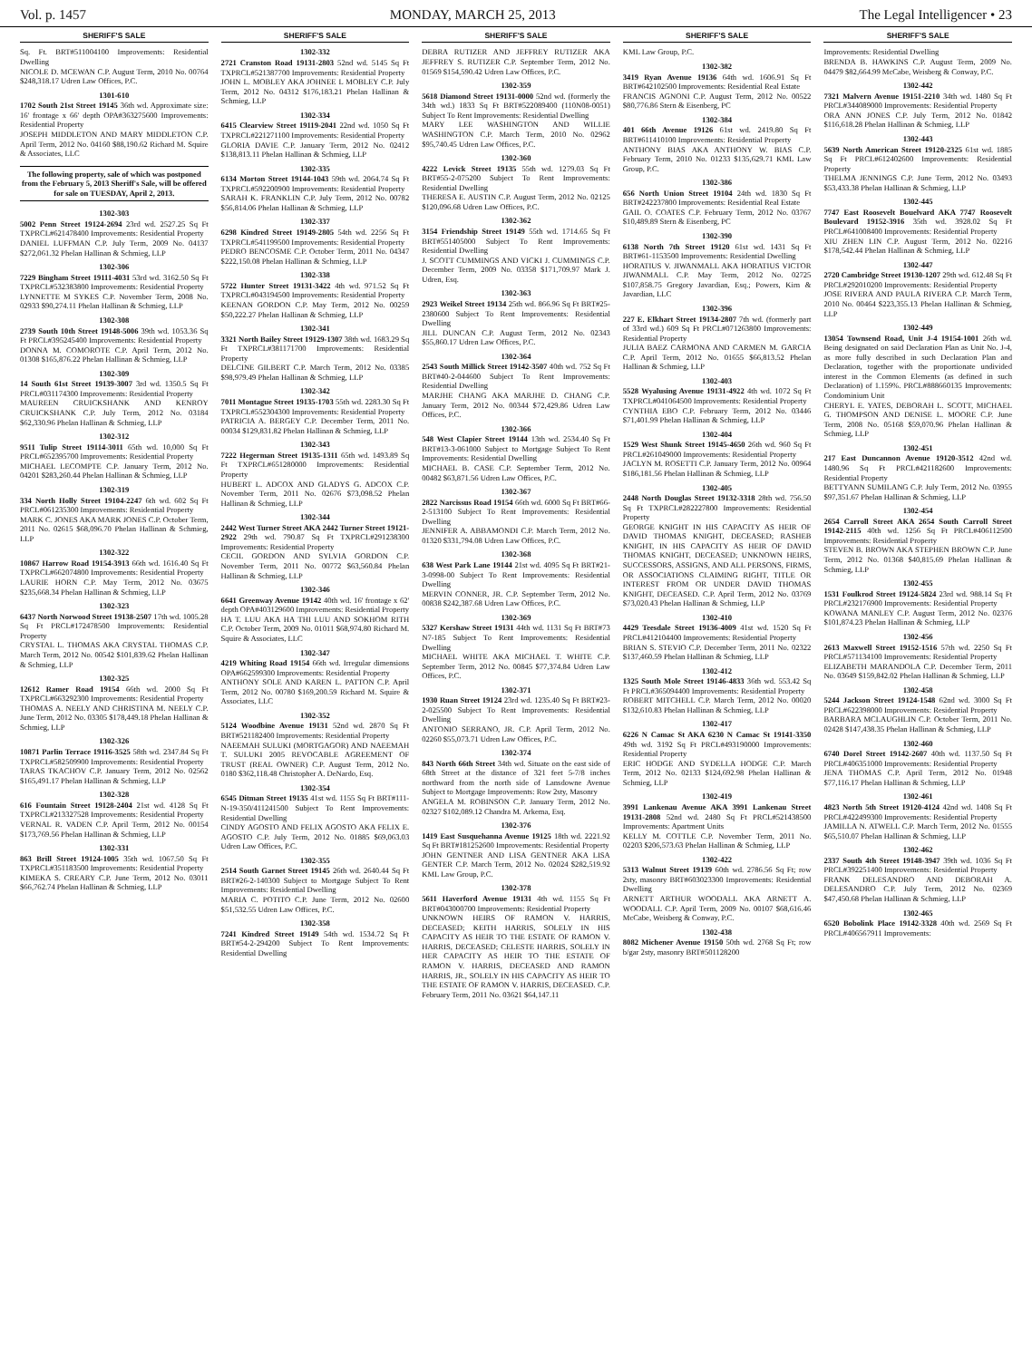Vol. p. 1457 MONDAY, MARCH 25, 2013 The Legal Intelligencer • 23
SHERIFF'S SALE
Sq. Ft. BRT#511004100 Improvements: Residential Dwelling
NICOLE D. MCEWAN C.P. August Term, 2010 No. 00764 $248,318.17 Udren Law Offices, P.C.
1301-610
1702 South 21st Street 19145 36th wd. Approximate size: 16' frontage x 66' depth OPA#363275600 Improvements: Residential Property
JOSEPH MIDDLETON AND MARY MIDDLETON C.P. April Term, 2012 No. 04160 $88,190.62 Richard M. Squire & Associates, LLC
The following property, sale of which was postponed from the February 5, 2013 Sheriff's Sale, will be offered for sale on TUESDAY, April 2, 2013.
1302-303
5002 Penn Street 19124-2694 23rd wd. 2527.25 Sq Ft TXPRCL#621478400 Improvements: Residential Property
DANIEL LUFFMAN C.P. July Term, 2009 No. 04137 $272,061.32 Phelan Hallinan & Schmieg, LLP
1302-306
7229 Bingham Street 19111-4031 53rd wd. 3162.50 Sq Ft TXPRCL#532383800 Improvements: Residential Property
LYNNETTE M SYKES C.P. November Term, 2008 No. 02933 $90,274.11 Phelan Hallinan & Schmieg, LLP
1302-308
2739 South 10th Street 19148-5006 39th wd. 1053.36 Sq Ft PRCL#395245400 Improvements: Residential Property
DONNA M. COMOROTE C.P. April Term, 2012 No. 01308 $165,876.22 Phelan Hallinan & Schmieg, LLP
1302-309
14 South 61st Street 19139-3007 3rd wd. 1350.5 Sq Ft PRCL#031174300 Improvements: Residential Property
MAUREEN CRUICKSHANK AND KENROY CRUICKSHANK C.P. July Term, 2012 No. 03184 $62,330.96 Phelan Hallinan & Schmieg, LLP
1302-312
9511 Tulip Street 19114-3011 65th wd. 10,000 Sq Ft PRCL#652395700 Improvements: Residential Property
MICHAEL LECOMPTE C.P. January Term, 2012 No. 04201 $283,260.44 Phelan Hallinan & Schmieg, LLP
1302-319
334 North Holly Street 19104-2247 6th wd. 602 Sq Ft PRCL#061235300 Improvements: Residential Property
MARK C. JONES AKA MARK JONES C.P. October Term, 2011 No. 02615 $68,096.70 Phelan Hallinan & Schmieg, LLP
1302-322
10867 Harrow Road 19154-3913 66th wd. 1616.40 Sq Ft TXPRCL#662074800 Improvements: Residential Property
LAURIE HORN C.P. May Term, 2012 No. 03675 $235,668.34 Phelan Hallinan & Schmieg, LLP
1302-323
6437 North Norwood Street 19138-2507 17th wd. 1005.28 Sq Ft PRCL#172478500 Improvements: Residential Property
CRYSTAL L. THOMAS AKA CRYSTAL THOMAS C.P. March Term, 2012 No. 00542 $101,839.62 Phelan Hallinan & Schmieg, LLP
1302-325
12612 Ramer Road 19154 66th wd. 2000 Sq Ft TXPRCL#663292300 Improvements: Residential Property
THOMAS A. NEELY AND CHRISTINA M. NEELY C.P. June Term, 2012 No. 03305 $178,449.18 Phelan Hallinan & Schmieg, LLP
1302-326
10871 Parlin Terrace 19116-3525 58th wd. 2347.84 Sq Ft TXPRCL#582509900 Improvements: Residential Property
TARAS TKACHOV C.P. January Term, 2012 No. 02562 $165,491.17 Phelan Hallinan & Schmieg, LLP
1302-328
616 Fountain Street 19128-2404 21st wd. 4128 Sq Ft TXPRCL#213327528 Improvements: Residential Property
VERNAL R. VADEN C.P. April Term, 2012 No. 00154 $173,769.56 Phelan Hallinan & Schmieg, LLP
1302-331
863 Brill Street 19124-1005 35th wd. 1067.50 Sq Ft TXPRCL#351183500 Improvements: Residential Property
KIMEKA S. CREARY C.P. June Term, 2012 No. 03011 $66,762.74 Phelan Hallinan & Schmieg, LLP
SHERIFF'S SALE
1302-332
2721 Cranston Road 19131-2803 52nd wd. 5145 Sq Ft TXPRCL#521387700 Improvements: Residential Property
JOHN L. MOBLEY AKA JOHNEE L MOBLEY C.P. July Term, 2012 No. 04312 $176,183.21 Phelan Hallinan & Schmieg, LLP
1302-334
6415 Clearview Street 19119-2041 22nd wd. 1050 Sq Ft TXPRCL#221271100 Improvements: Residential Property
GLORIA DAVIE C.P. January Term, 2012 No. 02412 $138,813.11 Phelan Hallinan & Schmieg, LLP
1302-335
6134 Morton Street 19144-1043 59th wd. 2064.74 Sq Ft TXPRCL#592200900 Improvements: Residential Property
SARAH K. FRANKLIN C.P. July Term, 2012 No. 00782 $56,814.06 Phelan Hallinan & Schmieg, LLP
1302-337
6298 Kindred Street 19149-2805 54th wd. 2256 Sq Ft TXPRCL#541199500 Improvements: Residential Property
PEDRO BENCOSME C.P. October Term, 2011 No. 04347 $222,150.08 Phelan Hallinan & Schmieg, LLP
1302-338
5722 Hunter Street 19131-3422 4th wd. 971.52 Sq Ft TXPRCL#043194500 Improvements: Residential Property
KEENAN GORDON C.P. May Term, 2012 No. 00259 $50,222.27 Phelan Hallinan & Schmieg, LLP
1302-341
3321 North Bailey Street 19129-1307 38th wd. 1683.29 Sq Ft TXPRCL#381171700 Improvements: Residential Property
DELCINE GILBERT C.P. March Term, 2012 No. 03385 $98,979.49 Phelan Hallinan & Schmieg, LLP
1302-342
7011 Montague Street 19135-1703 55th wd. 2283.30 Sq Ft TXPRCL#552304300 Improvements: Residential Property
PATRICIA A. BERGEY C.P. December Term, 2011 No. 00034 $129,831.82 Phelan Hallinan & Schmieg, LLP
1302-343
7222 Hegerman Street 19135-1311 65th wd. 1493.89 Sq Ft TXPRCL#651280000 Improvements: Residential Property
HUBERT L. ADCOX AND GLADYS G. ADCOX C.P. November Term, 2011 No. 02676 $73,098.52 Phelan Hallinan & Schmieg, LLP
1302-344
2442 West Turner Street AKA 2442 Turner Street 19121-2922 29th wd. 790.87 Sq Ft TXPRCL#291238300 Improvements: Residential Property
CECIL GORDON AND SYLVIA GORDON C.P. November Term, 2011 No. 00772 $63,560.84 Phelan Hallinan & Schmieg, LLP
1302-346
6641 Greenway Avenue 19142 40th wd. 16' frontage x 62' depth OPA#403129600 Improvements: Residential Property
HA T. LUU AKA HA THI LUU AND SOKHOM RITH C.P. October Term, 2009 No. 01011 $68,974.80 Richard M. Squire & Associates, LLC
1302-347
4219 Whiting Road 19154 66th wd. Irregular dimensions OPA#662599300 Improvements: Residential Property
ANTHONY SOLE AND KAREN L. PATTON C.P. April Term, 2012 No. 00780 $169,200.59 Richard M. Squire & Associates, LLC
1302-352
5124 Woodbine Avenue 19131 52nd wd. 2870 Sq Ft BRT#521182400 Improvements: Residential Property
NAEEMAH SULUKI (MORTGAGOR) AND NAEEMAH T. SULUKI 2005 REVOCABLE AGREEMENT OF TRUST (REAL OWNER) C.P. August Term, 2012 No. 0180 $362,118.48 Christopher A. DeNardo, Esq.
1302-354
6545 Ditman Street 19135 41st wd. 1155 Sq Ft BRT#111-N-19-350/411241500 Subject To Rent Improvements: Residential Dwelling
CINDY AGOSTO AND FELIX AGOSTO AKA FELIX E. AGOSTO C.P. July Term, 2012 No. 01885 $69,063.03 Udren Law Offices, P.C.
1302-355
2514 South Garnet Street 19145 26th wd. 2640.44 Sq Ft BRT#26-2-140300 Subject to Mortgage Subject To Rent Improvements: Residential Dwelling
MARIA C. POTITO C.P. June Term, 2012 No. 02600 $51,532.55 Udren Law Offices, P.C.
1302-358
7241 Kindred Street 19149 54th wd. 1534.72 Sq Ft BRT#54-2-294200 Subject To Rent Improvements: Residential Dwelling
SHERIFF'S SALE
DEBRA RUTIZER AND JEFFREY RUTIZER AKA JEFFREY S. RUTIZER C.P. September Term, 2012 No. 01569 $154,590.42 Udren Law Offices, P.C.
1302-359
5618 Diamond Street 19131-0000 52nd wd. (formerly the 34th wd.) 1833 Sq Ft BRT#522089400 (110N08-0051) Subject To Rent Improvements: Residential Dwelling
MARY LEE WASHINGTON AND WILLIE WASHINGTON C.P. March Term, 2010 No. 02962 $95,740.45 Udren Law Offices, P.C.
1302-360
4222 Levick Street 19135 55th wd. 1279.03 Sq Ft BRT#55-2-075200 Subject To Rent Improvements: Residential Dwelling
THERESA E. AUSTIN C.P. August Term, 2012 No. 02125 $120,096.68 Udren Law Offices, P.C.
1302-362
3154 Friendship Street 19149 55th wd. 1714.65 Sq Ft BRT#551405000 Subject To Rent Improvements: Residential Dwelling
J. SCOTT CUMMINGS AND VICKI J. CUMMINGS C.P. December Term, 2009 No. 03358 $171,709.97 Mark J. Udren, Esq.
1302-363
2923 Weikel Street 19134 25th wd. 866.96 Sq Ft BRT#25-2380600 Subject To Rent Improvements: Residential Dwelling
JILL DUNCAN C.P. August Term, 2012 No. 02343 $55,860.17 Udren Law Offices, P.C.
1302-364
2543 South Millick Street 19142-3507 40th wd. 752 Sq Ft BRT#40-2-044600 Subject To Rent Improvements: Residential Dwelling
MARJHE CHANG AKA MARJHE D. CHANG C.P. January Term, 2012 No. 00344 $72,429.86 Udren Law Offices, P.C.
1302-366
548 West Clapier Street 19144 13th wd. 2534.40 Sq Ft BRT#13-3-061000 Subject to Mortgage Subject To Rent Improvements: Residential Dwelling
MICHAEL B. CASE C.P. September Term, 2012 No. 00482 $63,871.56 Udren Law Offices, P.C.
1302-367
2822 Narcissus Road 19154 66th wd. 6000 Sq Ft BRT#66-2-513100 Subject To Rent Improvements: Residential Dwelling
JENNIFER A. ABBAMONDI C.P. March Term, 2012 No. 01320 $331,794.08 Udren Law Offices, P.C.
1302-368
638 West Park Lane 19144 21st wd. 4095 Sq Ft BRT#21-3-0998-00 Subject To Rent Improvements: Residential Dwelling
MERVIN CONNER, JR. C.P. September Term, 2012 No. 00838 $242,387.68 Udren Law Offices, P.C.
1302-369
5327 Kershaw Street 19131 44th wd. 1131 Sq Ft BRT#73 N7-185 Subject To Rent Improvements: Residential Dwelling
MICHAEL WHITE AKA MICHAEL T. WHITE C.P. September Term, 2012 No. 00845 $77,374.84 Udren Law Offices, P.C.
1302-371
1930 Ruan Street 19124 23rd wd. 1235.40 Sq Ft BRT#23-2-025500 Subject To Rent Improvements: Residential Dwelling
ANTONIO SERRANO, JR. C.P. April Term, 2012 No. 02260 $55,073.71 Udren Law Offices, P.C.
1302-374
843 North 66th Street 34th wd. Situate on the east side of 68th Street at the distance of 321 feet 5-7/8 inches northward from the north side of Lansdowne Avenue Subject to Mortgage Improvements: Row 2sty, Masonry
ANGELA M. ROBINSON C.P. January Term, 2012 No. 02327 $102,089.12 Chandra M. Arkema, Esq.
1302-376
1419 East Susquehanna Avenue 19125 18th wd. 2221.92 Sq Ft BRT#181252600 Improvements: Residential Property
JOHN GENTNER AND LISA GENTNER AKA LISA GENTER C.P. March Term, 2012 No. 02024 $282,519.92 KML Law Group, P.C.
1302-378
5611 Haverford Avenue 19131 4th wd. 1155 Sq Ft BRT#043000700 Improvements: Residential Property
UNKNOWN HEIRS OF RAMON V. HARRIS, DECEASED; KEITH HARRIS, SOLELY IN HIS CAPACITY AS HEIR TO THE ESTATE OF RAMON V. HARRIS, DECEASED; CELESTE HARRIS, SOLELY IN HER CAPACITY AS HEIR TO THE ESTATE OF RAMON V. HARRIS, DECEASED AND RAMON HARRIS, JR., SOLELY IN HIS CAPACITY AS HEIR TO THE ESTATE OF RAMON V. HARRIS, DECEASED. C.P. February Term, 2011 No. 03621 $64,147.11
SHERIFF'S SALE
KML Law Group, P.C.
1302-382
3419 Ryan Avenue 19136 64th wd. 1606.91 Sq Ft BRT#642102500 Improvements: Residential Real Estate
FRANCIS AGNONI C.P. August Term, 2012 No. 00522 $80,776.86 Stern & Eisenberg, PC
1302-384
401 66th Avenue 19126 61st wd. 2419.80 Sq Ft BRT#611410100 Improvements: Residential Property
ANTHONY BIAS AKA ANTHONY W. BIAS C.P. February Term, 2010 No. 01233 $135,629.71 KML Law Group, P.C.
1302-386
656 North Union Street 19104 24th wd. 1830 Sq Ft BRT#242237800 Improvements: Residential Real Estate
GAIL O. COATES C.P. February Term, 2012 No. 03767 $10,489.89 Stern & Eisenberg, PC
1302-390
6138 North 7th Street 19120 61st wd. 1431 Sq Ft BRT#61-1153500 Improvements: Residential Dwelling
HORATIUS V. JIWANMALL AKA HORATIUS VICTOR JIWANMALL C.P. May Term, 2012 No. 02725 $107,858.75 Gregory Javardian, Esq.; Powers, Kirn & Javardian, LLC
1302-396
227 E. Elkhart Street 19134-2807 7th wd. (formerly part of 33rd wd.) 609 Sq Ft PRCL#071263800 Improvements: Residential Property
JULIA BAEZ CARMONA AND CARMEN M. GARCIA C.P. April Term, 2012 No. 01655 $66,813.52 Phelan Hallinan & Schmieg, LLP
1302-403
5528 Wyalusing Avenue 19131-4922 4th wd. 1072 Sq Ft TXPRCL#041064500 Improvements: Residential Property
CYNTHIA EBO C.P. February Term, 2012 No. 03446 $71,401.99 Phelan Hallinan & Schmieg, LLP
1302-404
1529 West Shunk Street 19145-4650 26th wd. 960 Sq Ft PRCL#261049000 Improvements: Residential Property
JACLYN M. ROSETTI C.P. January Term, 2012 No. 00964 $186,181.56 Phelan Hallinan & Schmieg, LLP
1302-405
2448 North Douglas Street 19132-3318 28th wd. 756.50 Sq Ft TXPRCL#282227800 Improvements: Residential Property
GEORGE KNIGHT IN HIS CAPACITY AS HEIR OF DAVID THOMAS KNIGHT, DECEASED; RASHEB KNIGHT, IN HIS CAPACITY AS HEIR OF DAVID THOMAS KNIGHT, DECEASED; UNKNOWN HEIRS, SUCCESSORS, ASSIGNS, AND ALL PERSONS, FIRMS, OR ASSOCIATIONS CLAIMING RIGHT, TITLE OR INTEREST FROM OR UNDER DAVID THOMAS KNIGHT, DECEASED. C.P. April Term, 2012 No. 03769 $73,020.43 Phelan Hallinan & Schmieg, LLP
1302-410
4429 Teesdale Street 19136-4009 41st wd. 1520 Sq Ft PRCL#412104400 Improvements: Residential Property
BRIAN S. STEVIO C.P. December Term, 2011 No. 02322 $137,460.59 Phelan Hallinan & Schmieg, LLP
1302-412
1325 South Mole Street 19146-4833 36th wd. 553.42 Sq Ft PRCL#365094400 Improvements: Residential Property
ROBERT MITCHELL C.P. March Term, 2012 No. 00020 $132,610.83 Phelan Hallinan & Schmieg, LLP
1302-417
6226 N Camac St AKA 6230 N Camac St 19141-3350 49th wd. 3192 Sq Ft PRCL#493190000 Improvements: Residential Property
ERIC HODGE AND SYDELLA HODGE C.P. March Term, 2012 No. 02133 $124,692.98 Phelan Hallinan & Schmieg, LLP
1302-419
3991 Lankenau Avenue AKA 3991 Lankenau Street 19131-2808 52nd wd. 2480 Sq Ft PRCL#521438500 Improvements: Apartment Units
KELLY M. COTTLE C.P. November Term, 2011 No. 02203 $206,573.63 Phelan Hallinan & Schmieg, LLP
1302-422
5313 Walnut Street 19139 60th wd. 2786.56 Sq Ft; row 2sty, masonry BRT#603023300 Improvements: Residential Dwelling
ARNETT ARTHUR WOODALL AKA ARNETT A. WOODALL C.P. April Term, 2009 No. 00107 $68,616.46 McCabe, Weisberg & Conway, P.C.
1302-438
8082 Michener Avenue 19150 50th wd. 2768 Sq Ft; row b/gar 2sty, masonry BRT#501128200
SHERIFF'S SALE
Improvements: Residential Dwelling
BRENDA B. HAWKINS C.P. August Term, 2009 No. 04479 $82,664.99 McCabe, Weisberg & Conway, P.C.
1302-442
7321 Malvern Avenue 19151-2210 34th wd. 1480 Sq Ft PRCL#344089000 Improvements: Residential Property
ORA ANN JONES C.P. July Term, 2012 No. 01842 $116,618.28 Phelan Hallinan & Schmieg, LLP
1302-443
5639 North American Street 19120-2325 61st wd. 1885 Sq Ft PRCL#612402600 Improvements: Residential Property
THELMA JENNINGS C.P. June Term, 2012 No. 03493 $53,433.38 Phelan Hallinan & Schmieg, LLP
1302-445
7747 East Roosevelt Bouelvard AKA 7747 Roosevelt Boulevard 19152-3916 35th wd. 3928.02 Sq Ft PRCL#641008400 Improvements: Residential Property
XIU ZHEN LIN C.P. August Term, 2012 No. 02216 $178,542.44 Phelan Hallinan & Schmieg, LLP
1302-447
2720 Cambridge Street 19130-1207 29th wd. 612.48 Sq Ft PRCL#292010200 Improvements: Residential Property
JOSE RIVERA AND PAULA RIVERA C.P. March Term, 2010 No. 00464 $223,355.13 Phelan Hallinan & Schmieg, LLP
1302-449
13054 Townsend Road, Unit J-4 19154-1001 26th wd. Being designated on said Declaration Plan as Unit No. J-4, as more fully described in such Declaration Plan and Declaration, together with the proportionate undivided interest in the Common Elements (as defined in such Declaration) of 1.159%. PRCL#888660135 Improvements: Condominium Unit
CHERYL E. YATES, DEBORAH L. SCOTT, MICHAEL G. THOMPSON AND DENISE L. MOORE C.P. June Term, 2008 No. 05168 $59,070.96 Phelan Hallinan & Schmieg, LLP
1302-451
217 East Duncannon Avenue 19120-3512 42nd wd. 1480.96 Sq Ft PRCL#421182600 Improvements: Residential Property
BETTYANN SUMILANG C.P. July Term, 2012 No. 03955 $97,351.67 Phelan Hallinan & Schmieg, LLP
1302-454
2654 Carroll Street AKA 2654 South Carroll Street 19142-2115 40th wd. 1256 Sq Ft PRCL#406112500 Improvements: Residential Property
STEVEN B. BROWN AKA STEPHEN BROWN C.P. June Term, 2012 No. 01368 $40,815.69 Phelan Hallinan & Schmieg, LLP
1302-455
1531 Foulkrod Street 19124-5824 23rd wd. 988.14 Sq Ft PRCL#232176900 Improvements: Residential Property
KOWANA MANLEY C.P. August Term, 2012 No. 02376 $101,874.23 Phelan Hallinan & Schmieg, LLP
1302-456
2613 Maxwell Street 19152-1516 57th wd. 2250 Sq Ft PRCL#571134100 Improvements: Residential Property
ELIZABETH MARANDOLA C.P. December Term, 2011 No. 03649 $159,842.02 Phelan Hallinan & Schmieg, LLP
1302-458
5244 Jackson Street 19124-1548 62nd wd. 3000 Sq Ft PRCL#622398000 Improvements: Residential Property
BARBARA MCLAUGHLIN C.P. October Term, 2011 No. 02428 $147,438.35 Phelan Hallinan & Schmieg, LLP
1302-460
6740 Dorel Street 19142-2607 40th wd. 1137.50 Sq Ft PRCL#406351000 Improvements: Residential Property
JENA THOMAS C.P. April Term, 2012 No. 01948 $77,116.17 Phelan Hallinan & Schmieg, LLP
1302-461
4823 North 5th Street 19120-4124 42nd wd. 1408 Sq Ft PRCL#422499300 Improvements: Residential Property
JAMILLA N. ATWELL C.P. March Term, 2012 No. 01555 $65,510.07 Phelan Hallinan & Schmieg, LLP
1302-462
2337 South 4th Street 19148-3947 39th wd. 1036 Sq Ft PRCL#392251400 Improvements: Residential Property
FRANK DELESANDRO AND DEBORAH A. DELESANDRO C.P. July Term, 2012 No. 02369 $47,450.68 Phelan Hallinan & Schmieg, LLP
1302-465
6520 Bobolink Place 19142-3328 40th wd. 2569 Sq Ft PRCL#406567911 Improvements: